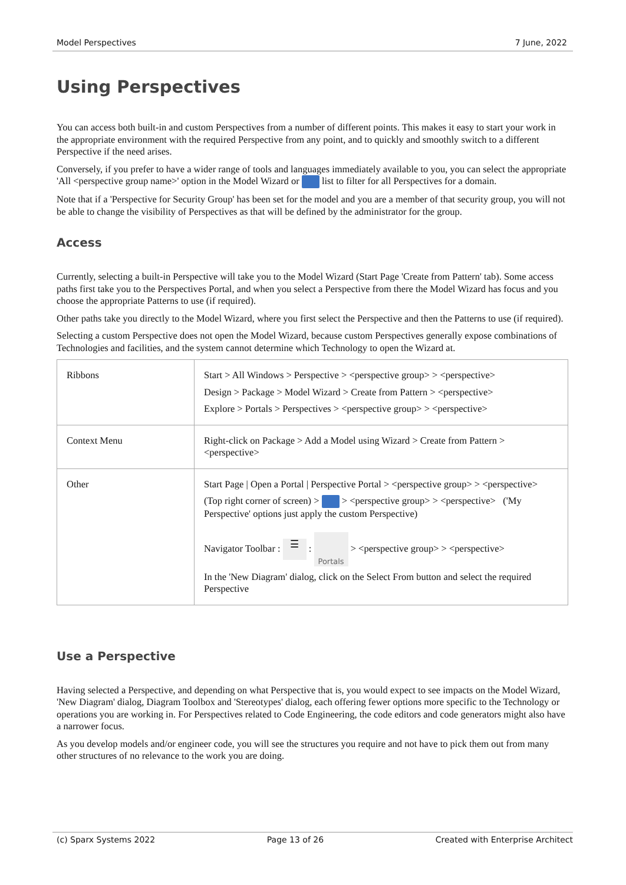Model Perspectives 7 June, 2022
Using Perspectives
You can access both built-in and custom Perspectives from a number of different points. This makes it easy to start your work in the appropriate environment with the required Perspective from any point, and to quickly and smoothly switch to a different Perspective if the need arises.
Conversely, if you prefer to have a wider range of tools and languages immediately available to you, you can select the appropriate 'All <perspective group name>' option in the Model Wizard or list to filter for all Perspectives for a domain.
Note that if a 'Perspective for Security Group' has been set for the model and you are a member of that security group, you will not be able to change the visibility of Perspectives as that will be defined by the administrator for the group.
Access
Currently, selecting a built-in Perspective will take you to the Model Wizard (Start Page 'Create from Pattern' tab). Some access paths first take you to the Perspectives Portal, and when you select a Perspective from there the Model Wizard has focus and you choose the appropriate Patterns to use (if required).
Other paths take you directly to the Model Wizard, where you first select the Perspective and then the Patterns to use (if required).
Selecting a custom Perspective does not open the Model Wizard, because custom Perspectives generally expose combinations of Technologies and facilities, and the system cannot determine which Technology to open the Wizard at.
| Ribbons | Start > All Windows > Perspective > <perspective group> > <perspective> Design > Package > Model Wizard > Create from Pattern > <perspective> Explore > Portals > Perspectives > <perspective group> > <perspective> |
| Context Menu | Right-click on Package > Add a Model using Wizard > Create from Pattern > <perspective> |
| Other | Start Page / Open a Portal / Perspective Portal > <perspective group> > <perspective> (Top right corner of screen) > > <perspective group> > <perspective> ('My Perspective' options just apply the custom Perspective) Navigator Toolbar : ☰ : Portals > <perspective group> > <perspective> In the 'New Diagram' dialog, click on the Select From button and select the required Perspective |
Use a Perspective
Having selected a Perspective, and depending on what Perspective that is, you would expect to see impacts on the Model Wizard, 'New Diagram' dialog, Diagram Toolbox and 'Stereotypes' dialog, each offering fewer options more specific to the Technology or operations you are working in. For Perspectives related to Code Engineering, the code editors and code generators might also have a narrower focus.
As you develop models and/or engineer code, you will see the structures you require and not have to pick them out from many other structures of no relevance to the work you are doing.
(c) Sparx Systems 2022 Page 13 of 26 Created with Enterprise Architect